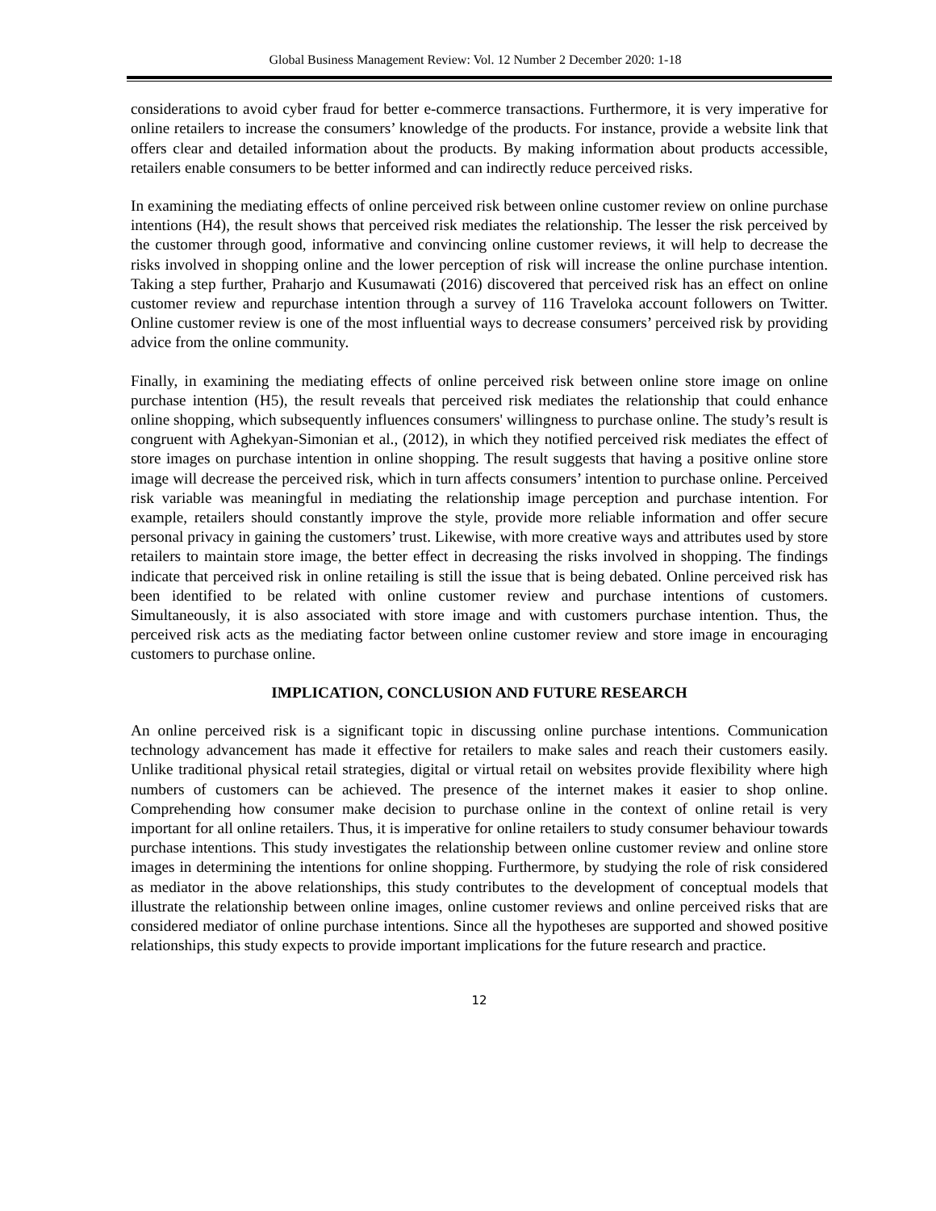Global Business Management Review: Vol. 12 Number 2 December 2020: 1-18
considerations to avoid cyber fraud for better e-commerce transactions. Furthermore, it is very imperative for online retailers to increase the consumers’ knowledge of the products. For instance, provide a website link that offers clear and detailed information about the products. By making information about products accessible, retailers enable consumers to be better informed and can indirectly reduce perceived risks.
In examining the mediating effects of online perceived risk between online customer review on online purchase intentions (H4), the result shows that perceived risk mediates the relationship. The lesser the risk perceived by the customer through good, informative and convincing online customer reviews, it will help to decrease the risks involved in shopping online and the lower perception of risk will increase the online purchase intention. Taking a step further, Praharjo and Kusumawati (2016) discovered that perceived risk has an effect on online customer review and repurchase intention through a survey of 116 Traveloka account followers on Twitter. Online customer review is one of the most influential ways to decrease consumers’ perceived risk by providing advice from the online community.
Finally, in examining the mediating effects of online perceived risk between online store image on online purchase intention (H5), the result reveals that perceived risk mediates the relationship that could enhance online shopping, which subsequently influences consumers' willingness to purchase online. The study’s result is congruent with Aghekyan-Simonian et al., (2012), in which they notified perceived risk mediates the effect of store images on purchase intention in online shopping. The result suggests that having a positive online store image will decrease the perceived risk, which in turn affects consumers’ intention to purchase online. Perceived risk variable was meaningful in mediating the relationship image perception and purchase intention. For example, retailers should constantly improve the style, provide more reliable information and offer secure personal privacy in gaining the customers’ trust. Likewise, with more creative ways and attributes used by store retailers to maintain store image, the better effect in decreasing the risks involved in shopping. The findings indicate that perceived risk in online retailing is still the issue that is being debated. Online perceived risk has been identified to be related with online customer review and purchase intentions of customers. Simultaneously, it is also associated with store image and with customers purchase intention. Thus, the perceived risk acts as the mediating factor between online customer review and store image in encouraging customers to purchase online.
IMPLICATION, CONCLUSION AND FUTURE RESEARCH
An online perceived risk is a significant topic in discussing online purchase intentions. Communication technology advancement has made it effective for retailers to make sales and reach their customers easily. Unlike traditional physical retail strategies, digital or virtual retail on websites provide flexibility where high numbers of customers can be achieved. The presence of the internet makes it easier to shop online. Comprehending how consumer make decision to purchase online in the context of online retail is very important for all online retailers. Thus, it is imperative for online retailers to study consumer behaviour towards purchase intentions. This study investigates the relationship between online customer review and online store images in determining the intentions for online shopping. Furthermore, by studying the role of risk considered as mediator in the above relationships, this study contributes to the development of conceptual models that illustrate the relationship between online images, online customer reviews and online perceived risks that are considered mediator of online purchase intentions. Since all the hypotheses are supported and showed positive relationships, this study expects to provide important implications for the future research and practice.
12